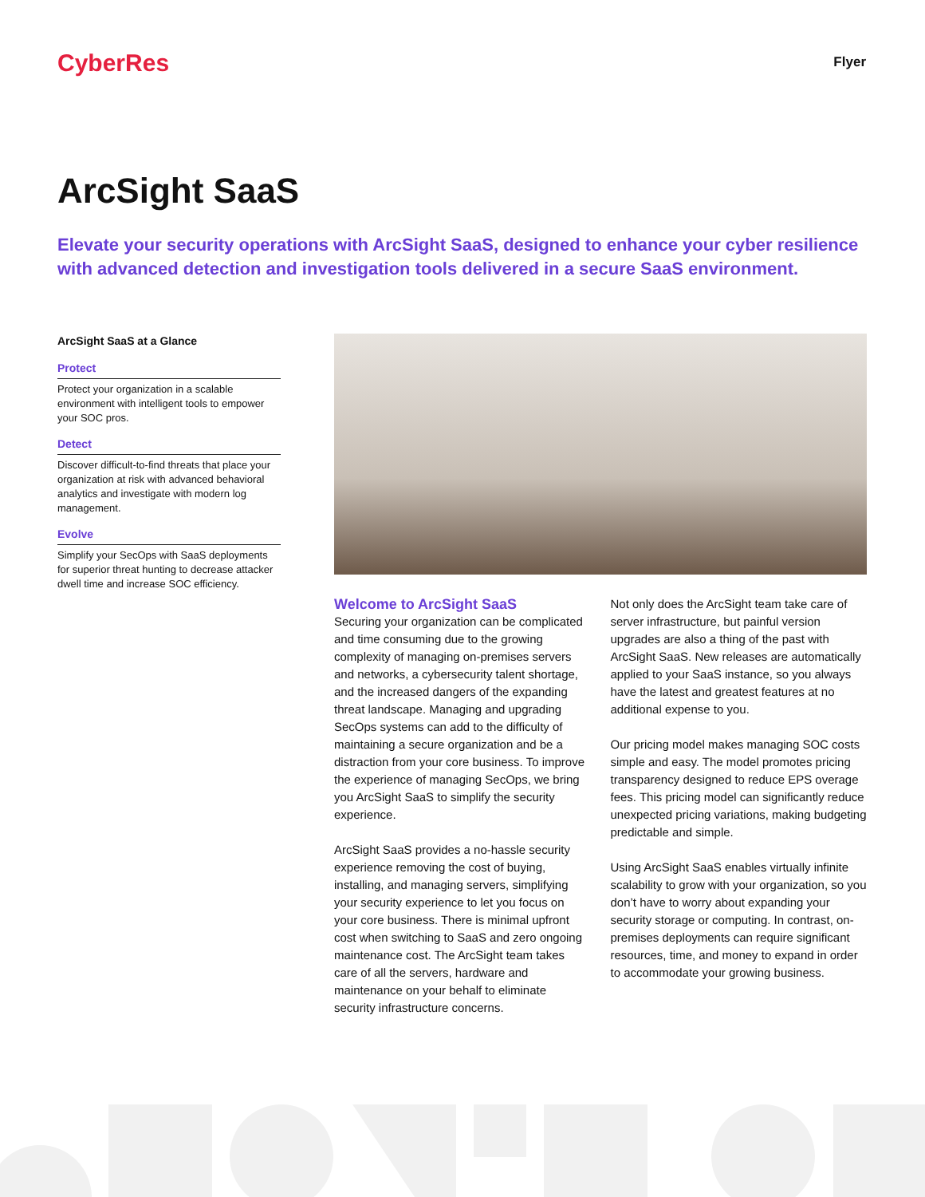CyberRes
Flyer
ArcSight SaaS
Elevate your security operations with ArcSight SaaS, designed to enhance your cyber resilience with advanced detection and investigation tools delivered in a secure SaaS environment.
ArcSight SaaS at a Glance
Protect
Protect your organization in a scalable environment with intelligent tools to empower your SOC pros.
Detect
Discover difficult-to-find threats that place your organization at risk with advanced behavioral analytics and investigate with modern log management.
Evolve
Simplify your SecOps with SaaS deployments for superior threat hunting to decrease attacker dwell time and increase SOC efficiency.
Welcome to ArcSight SaaS
Securing your organization can be complicated and time consuming due to the growing complexity of managing on-premises servers and networks, a cybersecurity talent shortage, and the increased dangers of the expanding threat landscape. Managing and upgrading SecOps systems can add to the difficulty of maintaining a secure organization and be a distraction from your core business. To improve the experience of managing SecOps, we bring you ArcSight SaaS to simplify the security experience.
ArcSight SaaS provides a no-hassle security experience removing the cost of buying, installing, and managing servers, simplifying your security experience to let you focus on your core business. There is minimal upfront cost when switching to SaaS and zero ongoing maintenance cost. The ArcSight team takes care of all the servers, hardware and maintenance on your behalf to eliminate security infrastructure concerns.
Not only does the ArcSight team take care of server infrastructure, but painful version upgrades are also a thing of the past with ArcSight SaaS. New releases are automatically applied to your SaaS instance, so you always have the latest and greatest features at no additional expense to you.
Our pricing model makes managing SOC costs simple and easy. The model promotes pricing transparency designed to reduce EPS overage fees. This pricing model can significantly reduce unexpected pricing variations, making budgeting predictable and simple.
Using ArcSight SaaS enables virtually infinite scalability to grow with your organization, so you don’t have to worry about expanding your security storage or computing. In contrast, on-premises deployments can require significant resources, time, and money to expand in order to accommodate your growing business.